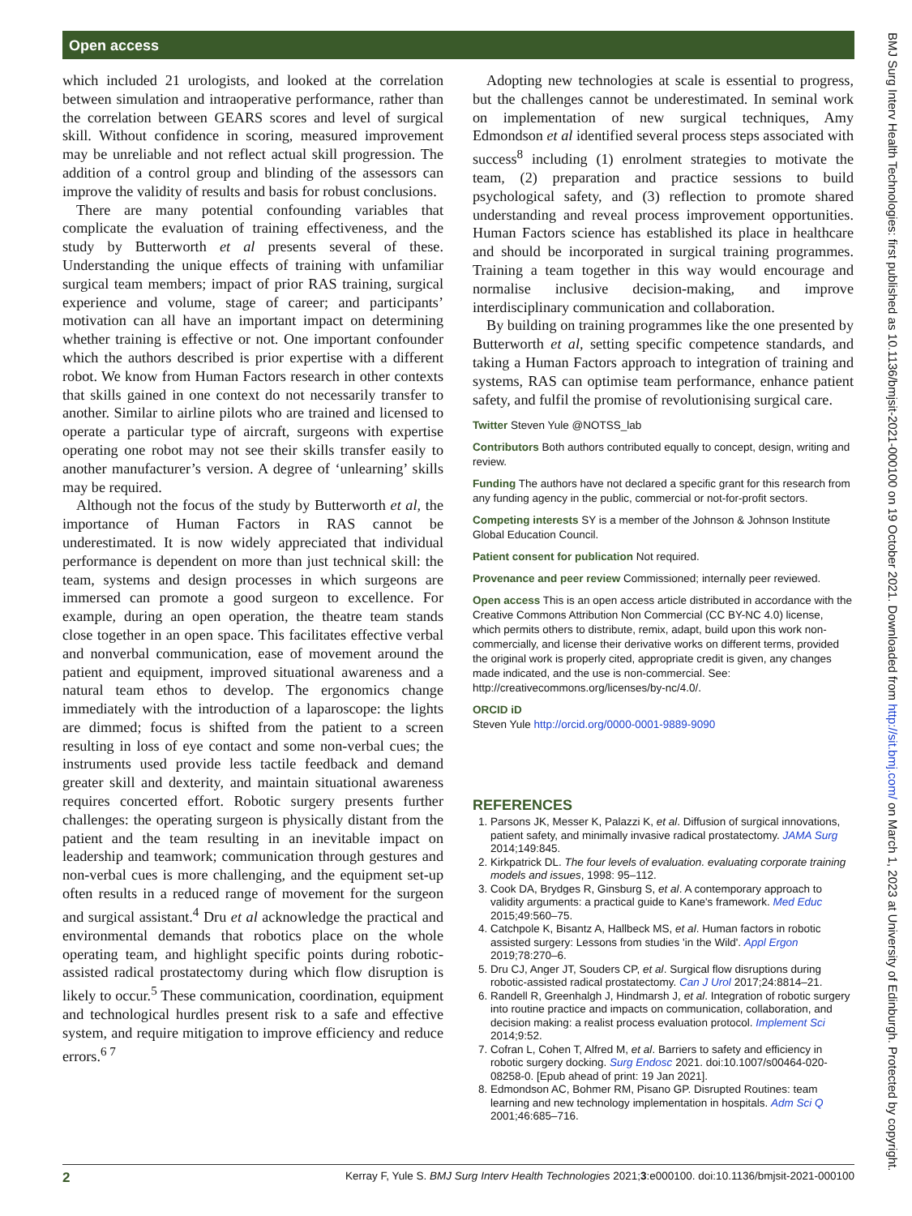Open access
which included 21 urologists, and looked at the correlation between simulation and intraoperative performance, rather than the correlation between GEARS scores and level of surgical skill. Without confidence in scoring, measured improvement may be unreliable and not reflect actual skill progression. The addition of a control group and blinding of the assessors can improve the validity of results and basis for robust conclusions.
There are many potential confounding variables that complicate the evaluation of training effectiveness, and the study by Butterworth et al presents several of these. Understanding the unique effects of training with unfamiliar surgical team members; impact of prior RAS training, surgical experience and volume, stage of career; and participants’ motivation can all have an important impact on determining whether training is effective or not. One important confounder which the authors described is prior expertise with a different robot. We know from Human Factors research in other contexts that skills gained in one context do not necessarily transfer to another. Similar to airline pilots who are trained and licensed to operate a particular type of aircraft, surgeons with expertise operating one robot may not see their skills transfer easily to another manufacturer’s version. A degree of ‘unlearning’ skills may be required.
Although not the focus of the study by Butterworth et al, the importance of Human Factors in RAS cannot be underestimated. It is now widely appreciated that individual performance is dependent on more than just technical skill: the team, systems and design processes in which surgeons are immersed can promote a good surgeon to excellence. For example, during an open operation, the theatre team stands close together in an open space. This facilitates effective verbal and nonverbal communication, ease of movement around the patient and equipment, improved situational awareness and a natural team ethos to develop. The ergonomics change immediately with the introduction of a laparoscope: the lights are dimmed; focus is shifted from the patient to a screen resulting in loss of eye contact and some non-verbal cues; the instruments used provide less tactile feedback and demand greater skill and dexterity, and maintain situational awareness requires concerted effort. Robotic surgery presents further challenges: the operating surgeon is physically distant from the patient and the team resulting in an inevitable impact on leadership and teamwork; communication through gestures and non-verbal cues is more challenging, and the equipment set-up often results in a reduced range of movement for the surgeon and surgical assistant.<sup>4</sup> Dru et al acknowledge the practical and environmental demands that robotics place on the whole operating team, and highlight specific points during robotic-assisted radical prostatectomy during which flow disruption is likely to occur.<sup>5</sup> These communication, coordination, equipment and technological hurdles present risk to a safe and effective system, and require mitigation to improve efficiency and reduce errors.<sup>6 7</sup>
Adopting new technologies at scale is essential to progress, but the challenges cannot be underestimated. In seminal work on implementation of new surgical techniques, Amy Edmondson et al identified several process steps associated with success<sup>8</sup> including (1) enrolment strategies to motivate the team, (2) preparation and practice sessions to build psychological safety, and (3) reflection to promote shared understanding and reveal process improvement opportunities. Human Factors science has established its place in healthcare and should be incorporated in surgical training programmes. Training a team together in this way would encourage and normalise inclusive decision-making, and improve interdisciplinary communication and collaboration.
By building on training programmes like the one presented by Butterworth et al, setting specific competence standards, and taking a Human Factors approach to integration of training and systems, RAS can optimise team performance, enhance patient safety, and fulfil the promise of revolutionising surgical care.
Twitter Steven Yule @NOTSS_lab
Contributors Both authors contributed equally to concept, design, writing and review.
Funding The authors have not declared a specific grant for this research from any funding agency in the public, commercial or not-for-profit sectors.
Competing interests SY is a member of the Johnson & Johnson Institute Global Education Council.
Patient consent for publication Not required.
Provenance and peer review Commissioned; internally peer reviewed.
Open access This is an open access article distributed in accordance with the Creative Commons Attribution Non Commercial (CC BY-NC 4.0) license, which permits others to distribute, remix, adapt, build upon this work non-commercially, and license their derivative works on different terms, provided the original work is properly cited, appropriate credit is given, any changes made indicated, and the use is non-commercial. See: http://creativecommons.org/licenses/by-nc/4.0/.
ORCID iD
Steven Yule http://orcid.org/0000-0001-9889-9090
REFERENCES
1. Parsons JK, Messer K, Palazzi K, et al. Diffusion of surgical innovations, patient safety, and minimally invasive radical prostatectomy. JAMA Surg 2014;149:845.
2. Kirkpatrick DL. The four levels of evaluation. evaluating corporate training models and issues, 1998: 95–112.
3. Cook DA, Brydges R, Ginsburg S, et al. A contemporary approach to validity arguments: a practical guide to Kane's framework. Med Educ 2015;49:560–75.
4. Catchpole K, Bisantz A, Hallbeck MS, et al. Human factors in robotic assisted surgery: Lessons from studies 'in the Wild'. Appl Ergon 2019;78:270–6.
5. Dru CJ, Anger JT, Souders CP, et al. Surgical flow disruptions during robotic-assisted radical prostatectomy. Can J Urol 2017;24:8814–21.
6. Randell R, Greenhalgh J, Hindmarsh J, et al. Integration of robotic surgery into routine practice and impacts on communication, collaboration, and decision making: a realist process evaluation protocol. Implement Sci 2014;9:52.
7. Cofran L, Cohen T, Alfred M, et al. Barriers to safety and efficiency in robotic surgery docking. Surg Endosc 2021. doi:10.1007/s00464-020-08258-0. [Epub ahead of print: 19 Jan 2021].
8. Edmondson AC, Bohmer RM, Pisano GP. Disrupted Routines: team learning and new technology implementation in hospitals. Adm Sci Q 2001;46:685–716.
2 Kerray F, Yule S. BMJ Surg Interv Health Technologies 2021;3:e000100. doi:10.1136/bmjsit-2021-000100
BMJ Surg Interv Health Technologies: first published as 10.1136/bmjsit-2021-000100 on 19 October 2021. Downloaded from http://sit.bmj.com/ on March 1, 2023 at University of Edinburgh. Protected by copyright.